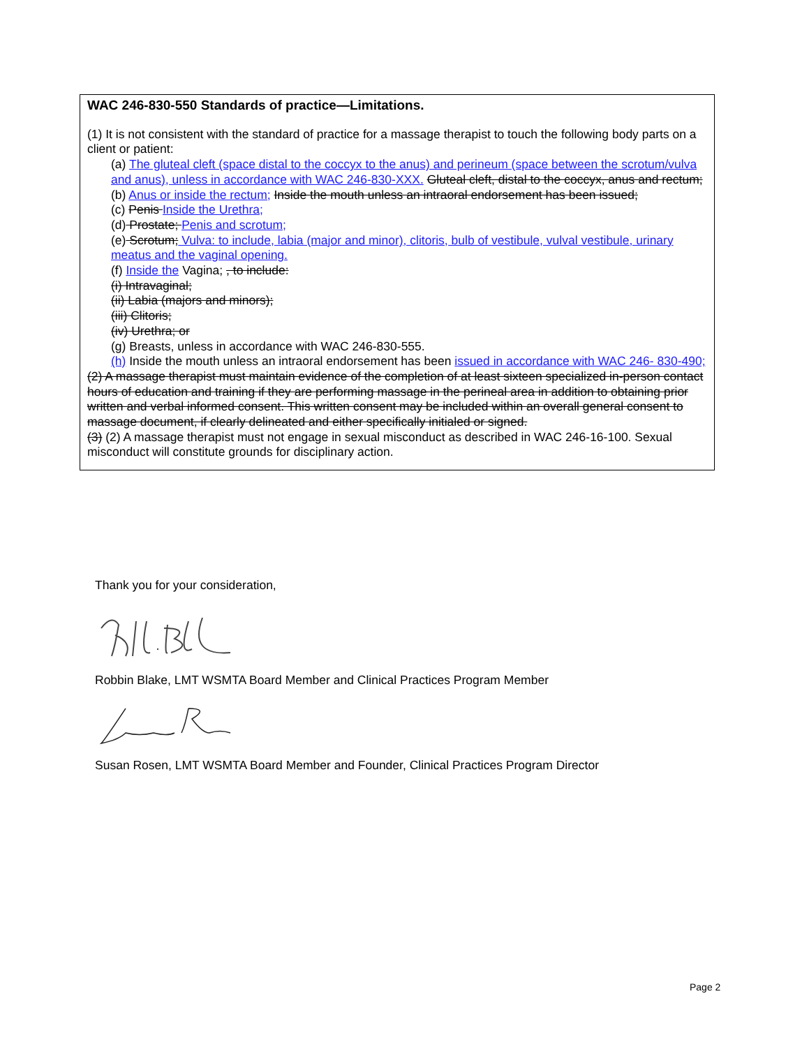WAC 246-830-550 Standards of practice—Limitations.
(1) It is not consistent with the standard of practice for a massage therapist to touch the following body parts on a client or patient:
(a) The gluteal cleft (space distal to the coccyx to the anus) and perineum (space between the scrotum/vulva and anus), unless in accordance with WAC 246-830-XXX. Gluteal cleft, distal to the coccyx, anus and rectum;
(b) Anus or inside the rectum; Inside the mouth unless an intraoral endorsement has been issued;
(c) Penis Inside the Urethra;
(d) Prostate; Penis and scrotum;
(e) Scrotum; Vulva: to include, labia (major and minor), clitoris, bulb of vestibule, vulval vestibule, urinary meatus and the vaginal opening.
(f) Inside the Vagina; , to include:
(i) Intravaginal;
(ii) Labia (majors and minors);
(iii) Clitoris;
(iv) Urethra; or
(g) Breasts, unless in accordance with WAC 246-830-555.
(h) Inside the mouth unless an intraoral endorsement has been issued in accordance with WAC 246- 830-490;
(2) A massage therapist must maintain evidence of the completion of at least sixteen specialized in-person contact hours of education and training if they are performing massage in the perineal area in addition to obtaining prior written and verbal informed consent. This written consent may be included within an overall general consent to massage document, if clearly delineated and either specifically initialed or signed.
(3) (2) A massage therapist must not engage in sexual misconduct as described in WAC 246-16-100. Sexual misconduct will constitute grounds for disciplinary action.
Thank you for your consideration,
Robbin Blake, LMT WSMTA Board Member and Clinical Practices Program Member
Susan Rosen, LMT WSMTA Board Member and Founder, Clinical Practices Program Director
Page 2